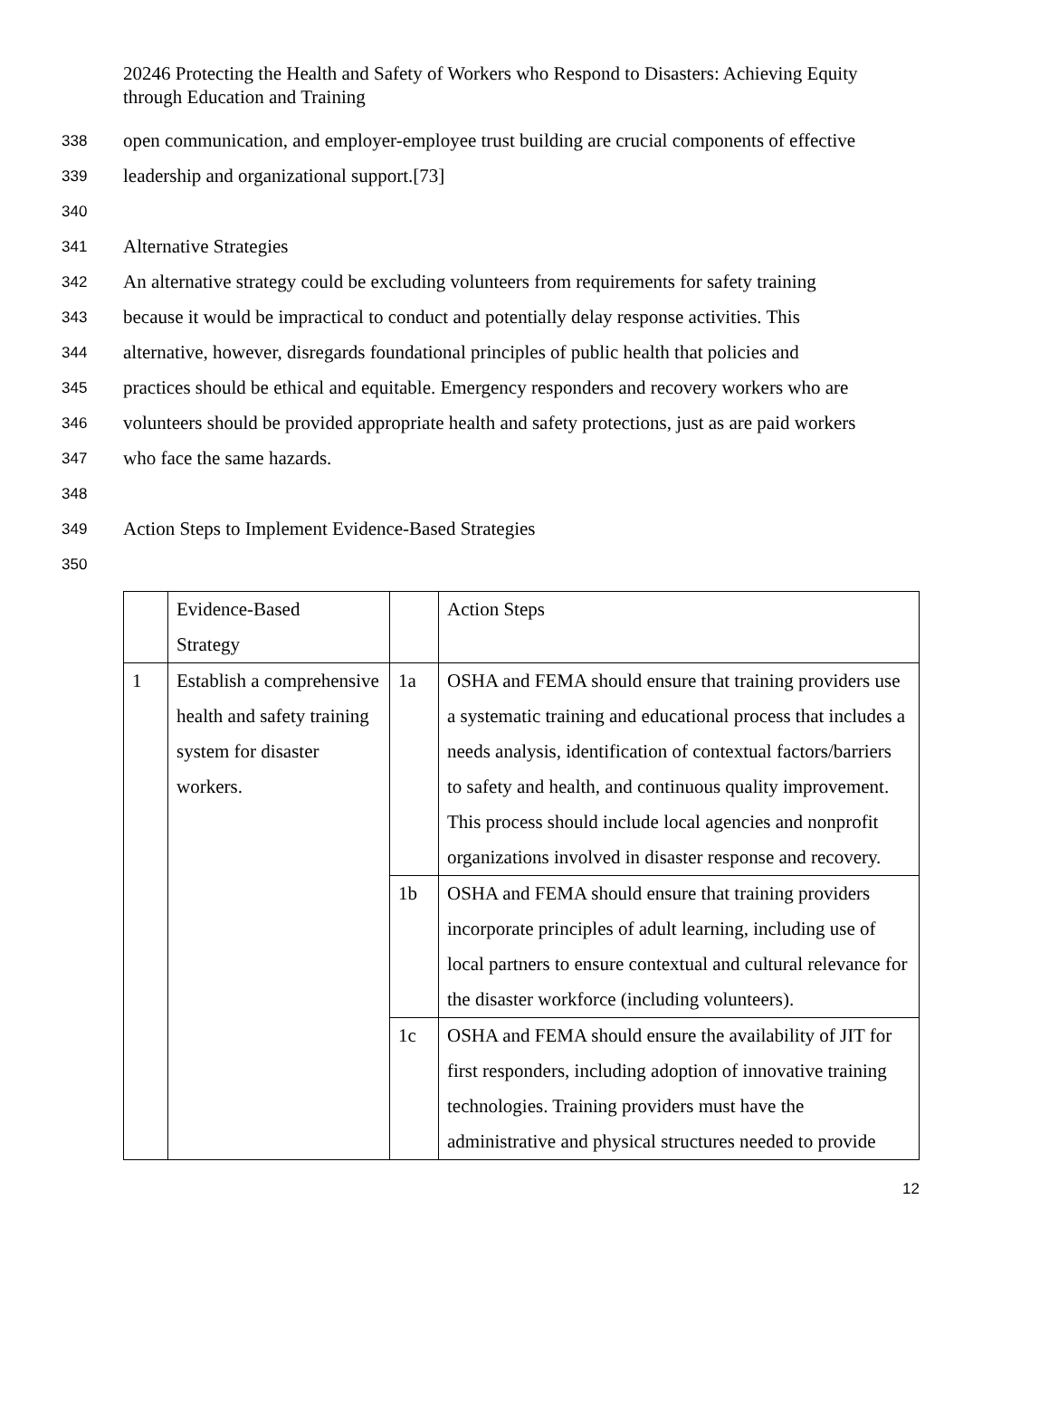20246 Protecting the Health and Safety of Workers who Respond to Disasters: Achieving Equity through Education and Training
338 open communication, and employer-employee trust building are crucial components of effective
339 leadership and organizational support.[73]
340
341 Alternative Strategies
342 An alternative strategy could be excluding volunteers from requirements for safety training
343 because it would be impractical to conduct and potentially delay response activities. This
344 alternative, however, disregards foundational principles of public health that policies and
345 practices should be ethical and equitable. Emergency responders and recovery workers who are
346 volunteers should be provided appropriate health and safety protections, just as are paid workers
347 who face the same hazards.
348
349 Action Steps to Implement Evidence-Based Strategies
350
| | Evidence-Based Strategy | | Action Steps |
| 1 | Establish a comprehensive health and safety training system for disaster workers. | 1a | OSHA and FEMA should ensure that training providers use a systematic training and educational process that includes a needs analysis, identification of contextual factors/barriers to safety and health, and continuous quality improvement. This process should include local agencies and nonprofit organizations involved in disaster response and recovery. |
| | | 1b | OSHA and FEMA should ensure that training providers incorporate principles of adult learning, including use of local partners to ensure contextual and cultural relevance for the disaster workforce (including volunteers). |
| | | 1c | OSHA and FEMA should ensure the availability of JIT for first responders, including adoption of innovative training technologies. Training providers must have the administrative and physical structures needed to provide |
12